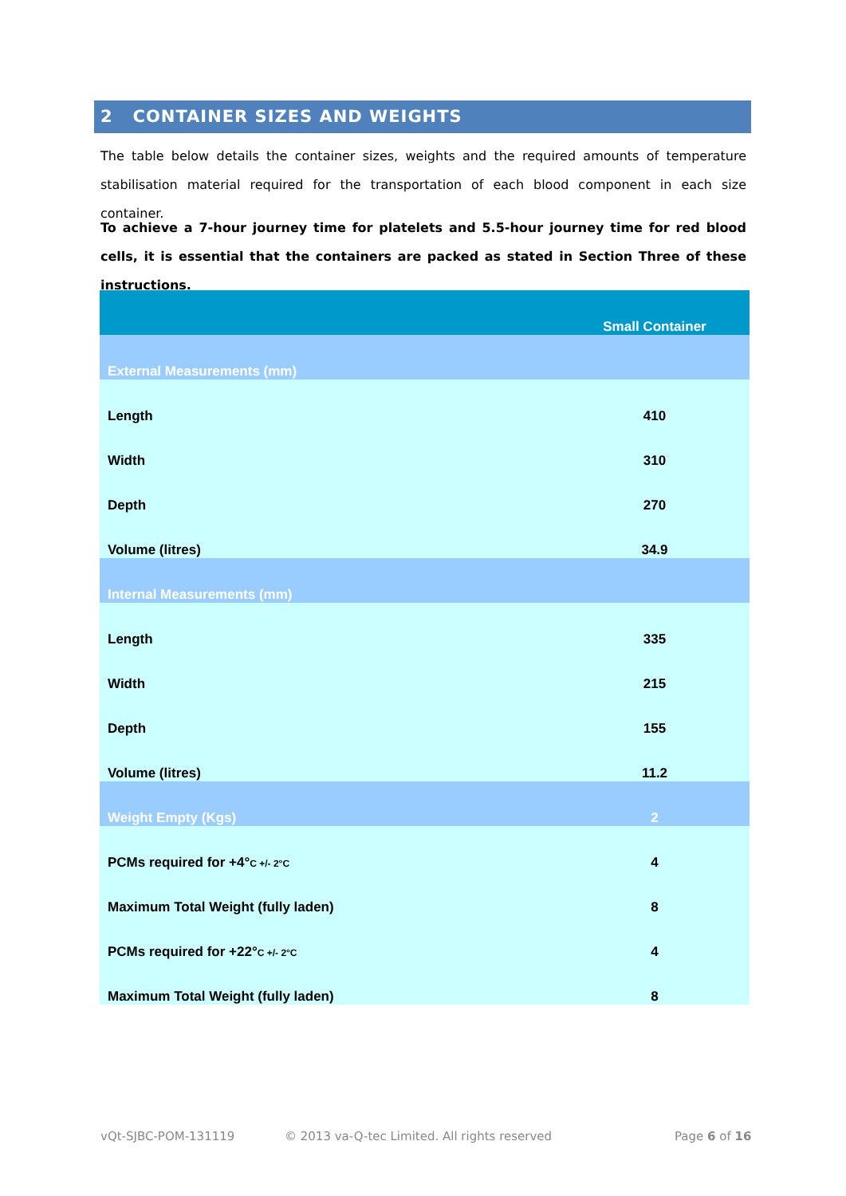2 CONTAINER SIZES AND WEIGHTS
The table below details the container sizes, weights and the required amounts of temperature stabilisation material required for the transportation of each blood component in each size container.
To achieve a 7-hour journey time for platelets and 5.5-hour journey time for red blood cells, it is essential that the containers are packed as stated in Section Three of these instructions.
| | Small Container |
| --- | --- |
| External Measurements (mm) | |
| Length | 410 |
| Width | 310 |
| Depth | 270 |
| Volume (litres) | 34.9 |
| Internal Measurements (mm) | |
| Length | 335 |
| Width | 215 |
| Depth | 155 |
| Volume (litres) | 11.2 |
| Weight Empty (Kgs) | 2 |
| PCMs required for +4° C +/- 2°C | 4 |
| Maximum Total Weight (fully laden) | 8 |
| PCMs required for +22° C +/- 2°C | 4 |
| Maximum Total Weight (fully laden) | 8 |
vQt-SJBC-POM-131119
© 2013 va-Q-tec Limited. All rights reserved
Page 6 of 16